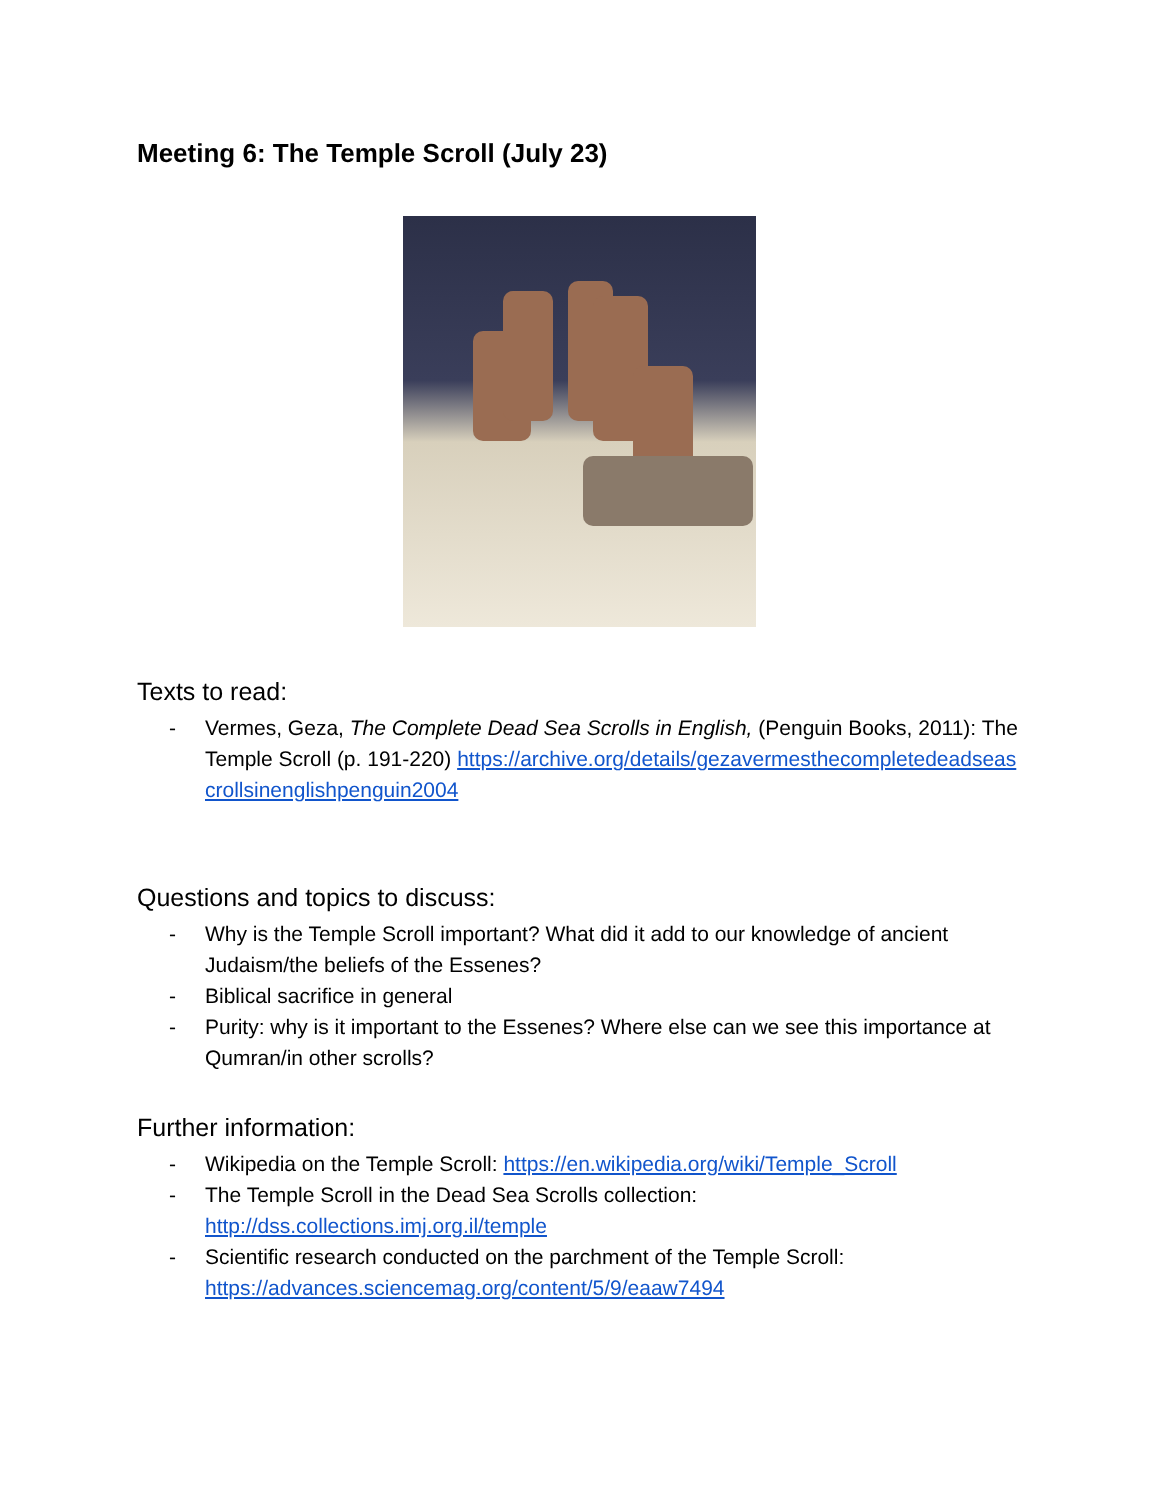Meeting 6: The Temple Scroll (July 23)
Texts to read:
- Vermes, Geza, The Complete Dead Sea Scrolls in English, (Penguin Books, 2011): The Temple Scroll (p. 191-220) https://archive.org/details/gezavermesthecompletedeadseascrollsinenglishpenguin2004
Questions and topics to discuss:
- Why is the Temple Scroll important? What did it add to our knowledge of ancient Judaism/the beliefs of the Essenes?
- Biblical sacrifice in general
- Purity: why is it important to the Essenes? Where else can we see this importance at Qumran/in other scrolls?
Further information:
- Wikipedia on the Temple Scroll: https://en.wikipedia.org/wiki/Temple_Scroll
- The Temple Scroll in the Dead Sea Scrolls collection:
http://dss.collections.imj.org.il/temple
- Scientific research conducted on the parchment of the Temple Scroll:
https://advances.sciencemag.org/content/5/9/eaaw7494